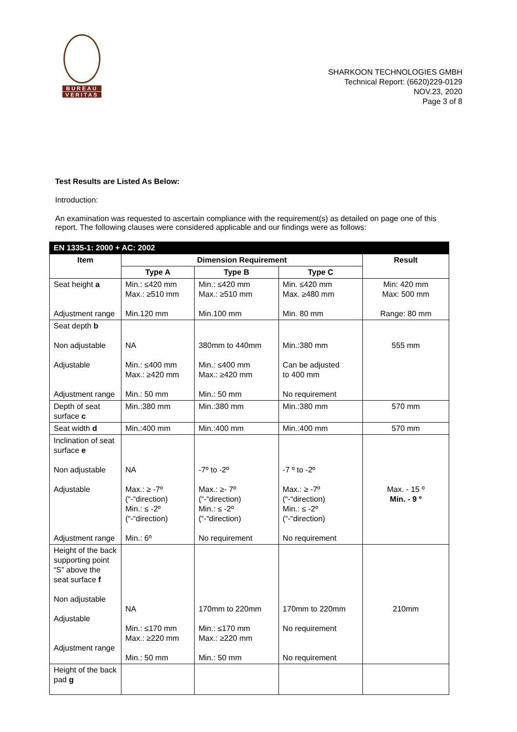BUREAU
VERITAS
SHARKOON TECHNOLOGIES GMBH
Technical Report: (6620)229-0129
NOV.23, 2020
Page 3 of 8
Test Results are Listed As Below:
Introduction:
An examination was requested to ascertain compliance with the requirement(s) as detailed on page one of this report. The following clauses were considered applicable and our findings were as follows:
| EN 1335-1: 2000 + AC: 2002 | | | | |
| --- | --- | --- | --- | --- |
| Item | Dimension Requirement | | | Result |
| | Type A | Type B | Type C | |
| Seat height a Adjustment range | Min.: ≤420 mm Max.: ≥510 mm Min.120 mm | Min.: ≤420 mm Max.: ≥510 mm Min.100 mm | Min. ≤420 mm Max. ≥480 mm Min. 80 mm | Min: 420 mm Max: 500 mm Range: 80 mm |
| Seat depth b Non adjustable Adjustable Adjustment range | NA Min.: ≤400 mm Max.: ≥420 mm Min.: 50 mm | 380mm to 440mm Min.: ≤400 mm Max.: ≥420 mm Min.: 50 mm | Min.:380 mm Can be adjusted to 400 mm No requirement | 555 mm |
| Depth of seat surface c | Min.:380 mm | Min.:380 mm | Min.:380 mm | 570 mm |
| Seat width d | Min.:400 mm | Min.:400 mm | Min.:400 mm | 570 mm |
| Inclination of seat surface e Non adjustable Adjustable Adjustment range | NA Max.: ≥ -7º (“-“direction) Min.: ≤ -2º (“-“direction) Min.: 6º | -7º to -2º Max.: ≥- 7º (“-“direction) Min.: ≤ -2º (“-“direction) No requirement | -7 º to -2º Max.: ≥ -7º (“-“direction) Min.: ≤ -2º (“-“direction) No requirement | Max. - 15 º Min. - 9 º |
| Height of the back supporting point “S” above the seat surface f Non adjustable Adjustable Adjustment range | NA Min.: ≤170 mm Max.: ≥220 mm Min.: 50 mm | 170mm to 220mm Min.: ≤170 mm Max.: ≥220 mm Min.: 50 mm | 170mm to 220mm No requirement No requirement | 210mm |
| Height of the back pad g | | | | |